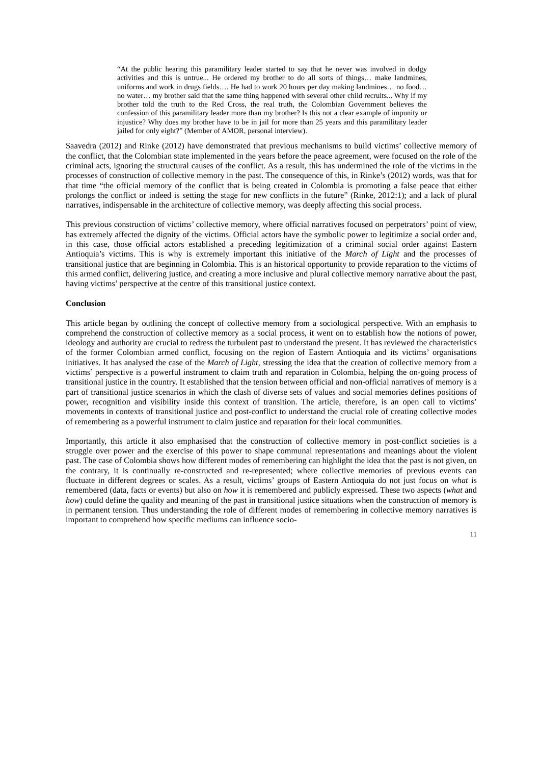“At the public hearing this paramilitary leader started to say that he never was involved in dodgy activities and this is untrue... He ordered my brother to do all sorts of things… make landmines, uniforms and work in drugs fields…. He had to work 20 hours per day making landmines… no food… no water… my brother said that the same thing happened with several other child recruits... Why if my brother told the truth to the Red Cross, the real truth, the Colombian Government believes the confession of this paramilitary leader more than my brother? Is this not a clear example of impunity or injustice? Why does my brother have to be in jail for more than 25 years and this paramilitary leader jailed for only eight?” (Member of AMOR, personal interview).
Saavedra (2012) and Rinke (2012) have demonstrated that previous mechanisms to build victims’ collective memory of the conflict, that the Colombian state implemented in the years before the peace agreement, were focused on the role of the criminal acts, ignoring the structural causes of the conflict. As a result, this has undermined the role of the victims in the processes of construction of collective memory in the past. The consequence of this, in Rinke’s (2012) words, was that for that time “the official memory of the conflict that is being created in Colombia is promoting a false peace that either prolongs the conflict or indeed is setting the stage for new conflicts in the future” (Rinke, 2012:1); and a lack of plural narratives, indispensable in the architecture of collective memory, was deeply affecting this social process.
This previous construction of victims’ collective memory, where official narratives focused on perpetrators’ point of view, has extremely affected the dignity of the victims. Official actors have the symbolic power to legitimize a social order and, in this case, those official actors established a preceding legitimization of a criminal social order against Eastern Antioquia’s victims. This is why is extremely important this initiative of the March of Light and the processes of transitional justice that are beginning in Colombia. This is an historical opportunity to provide reparation to the victims of this armed conflict, delivering justice, and creating a more inclusive and plural collective memory narrative about the past, having victims’ perspective at the centre of this transitional justice context.
Conclusion
This article began by outlining the concept of collective memory from a sociological perspective. With an emphasis to comprehend the construction of collective memory as a social process, it went on to establish how the notions of power, ideology and authority are crucial to redress the turbulent past to understand the present. It has reviewed the characteristics of the former Colombian armed conflict, focusing on the region of Eastern Antioquia and its victims’ organisations initiatives. It has analysed the case of the March of Light, stressing the idea that the creation of collective memory from a victims’ perspective is a powerful instrument to claim truth and reparation in Colombia, helping the on-going process of transitional justice in the country. It established that the tension between official and non-official narratives of memory is a part of transitional justice scenarios in which the clash of diverse sets of values and social memories defines positions of power, recognition and visibility inside this context of transition. The article, therefore, is an open call to victims’ movements in contexts of transitional justice and post-conflict to understand the crucial role of creating collective modes of remembering as a powerful instrument to claim justice and reparation for their local communities.
Importantly, this article it also emphasised that the construction of collective memory in post-conflict societies is a struggle over power and the exercise of this power to shape communal representations and meanings about the violent past. The case of Colombia shows how different modes of remembering can highlight the idea that the past is not given, on the contrary, it is continually re-constructed and re-represented; where collective memories of previous events can fluctuate in different degrees or scales. As a result, victims’ groups of Eastern Antioquia do not just focus on what is remembered (data, facts or events) but also on how it is remembered and publicly expressed. These two aspects (what and how) could define the quality and meaning of the past in transitional justice situations when the construction of memory is in permanent tension. Thus understanding the role of different modes of remembering in collective memory narratives is important to comprehend how specific mediums can influence socio-
11